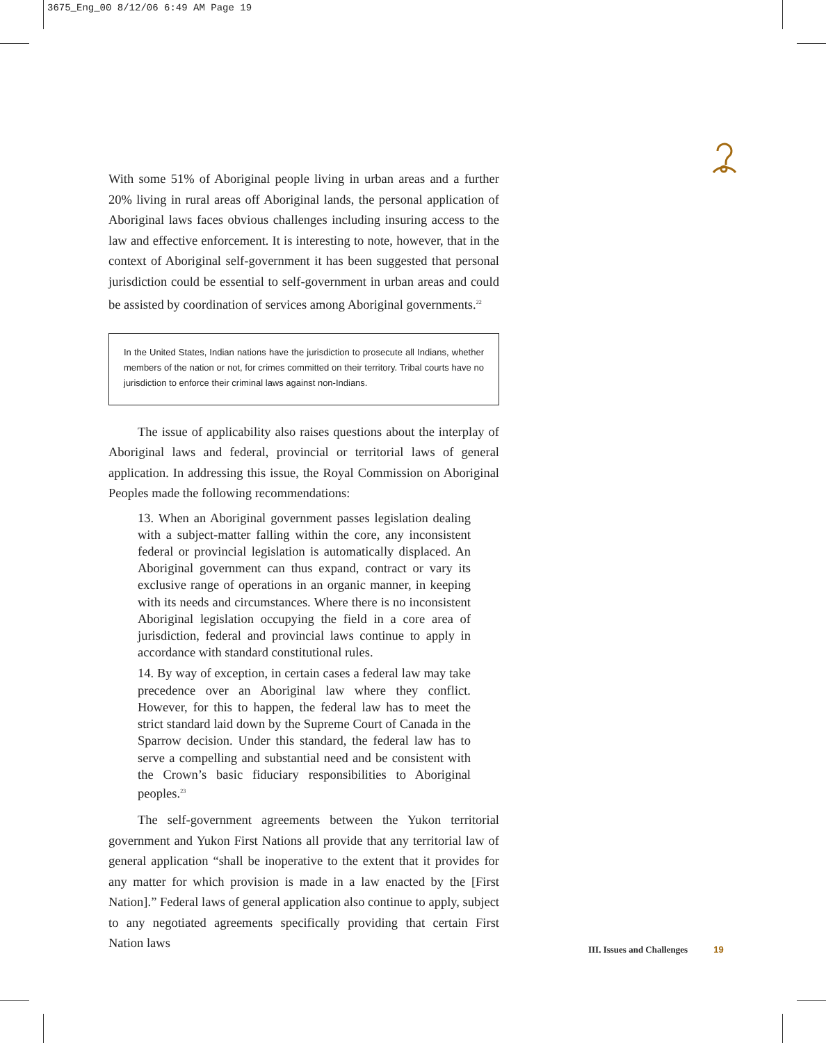3675_Eng_00 8/12/06 6:49 AM Page 19
With some 51% of Aboriginal people living in urban areas and a further 20% living in rural areas off Aboriginal lands, the personal application of Aboriginal laws faces obvious challenges including insuring access to the law and effective enforcement. It is interesting to note, however, that in the context of Aboriginal self-government it has been suggested that personal jurisdiction could be essential to self-government in urban areas and could be assisted by coordination of services among Aboriginal governments.<sup>22</sup>
In the United States, Indian nations have the jurisdiction to prosecute all Indians, whether members of the nation or not, for crimes committed on their territory. Tribal courts have no jurisdiction to enforce their criminal laws against non-Indians.
The issue of applicability also raises questions about the interplay of Aboriginal laws and federal, provincial or territorial laws of general application. In addressing this issue, the Royal Commission on Aboriginal Peoples made the following recommendations:
13. When an Aboriginal government passes legislation dealing with a subject-matter falling within the core, any inconsistent federal or provincial legislation is automatically displaced. An Aboriginal government can thus expand, contract or vary its exclusive range of operations in an organic manner, in keeping with its needs and circumstances. Where there is no inconsistent Aboriginal legislation occupying the field in a core area of jurisdiction, federal and provincial laws continue to apply in accordance with standard constitutional rules.
14. By way of exception, in certain cases a federal law may take precedence over an Aboriginal law where they conflict. However, for this to happen, the federal law has to meet the strict standard laid down by the Supreme Court of Canada in the Sparrow decision. Under this standard, the federal law has to serve a compelling and substantial need and be consistent with the Crown’s basic fiduciary responsibilities to Aboriginal peoples.<sup>23</sup>
The self-government agreements between the Yukon territorial government and Yukon First Nations all provide that any territorial law of general application “shall be inoperative to the extent that it provides for any matter for which provision is made in a law enacted by the [First Nation].” Federal laws of general application also continue to apply, subject to any negotiated agreements specifically providing that certain First Nation laws
III. Issues and Challenges 19